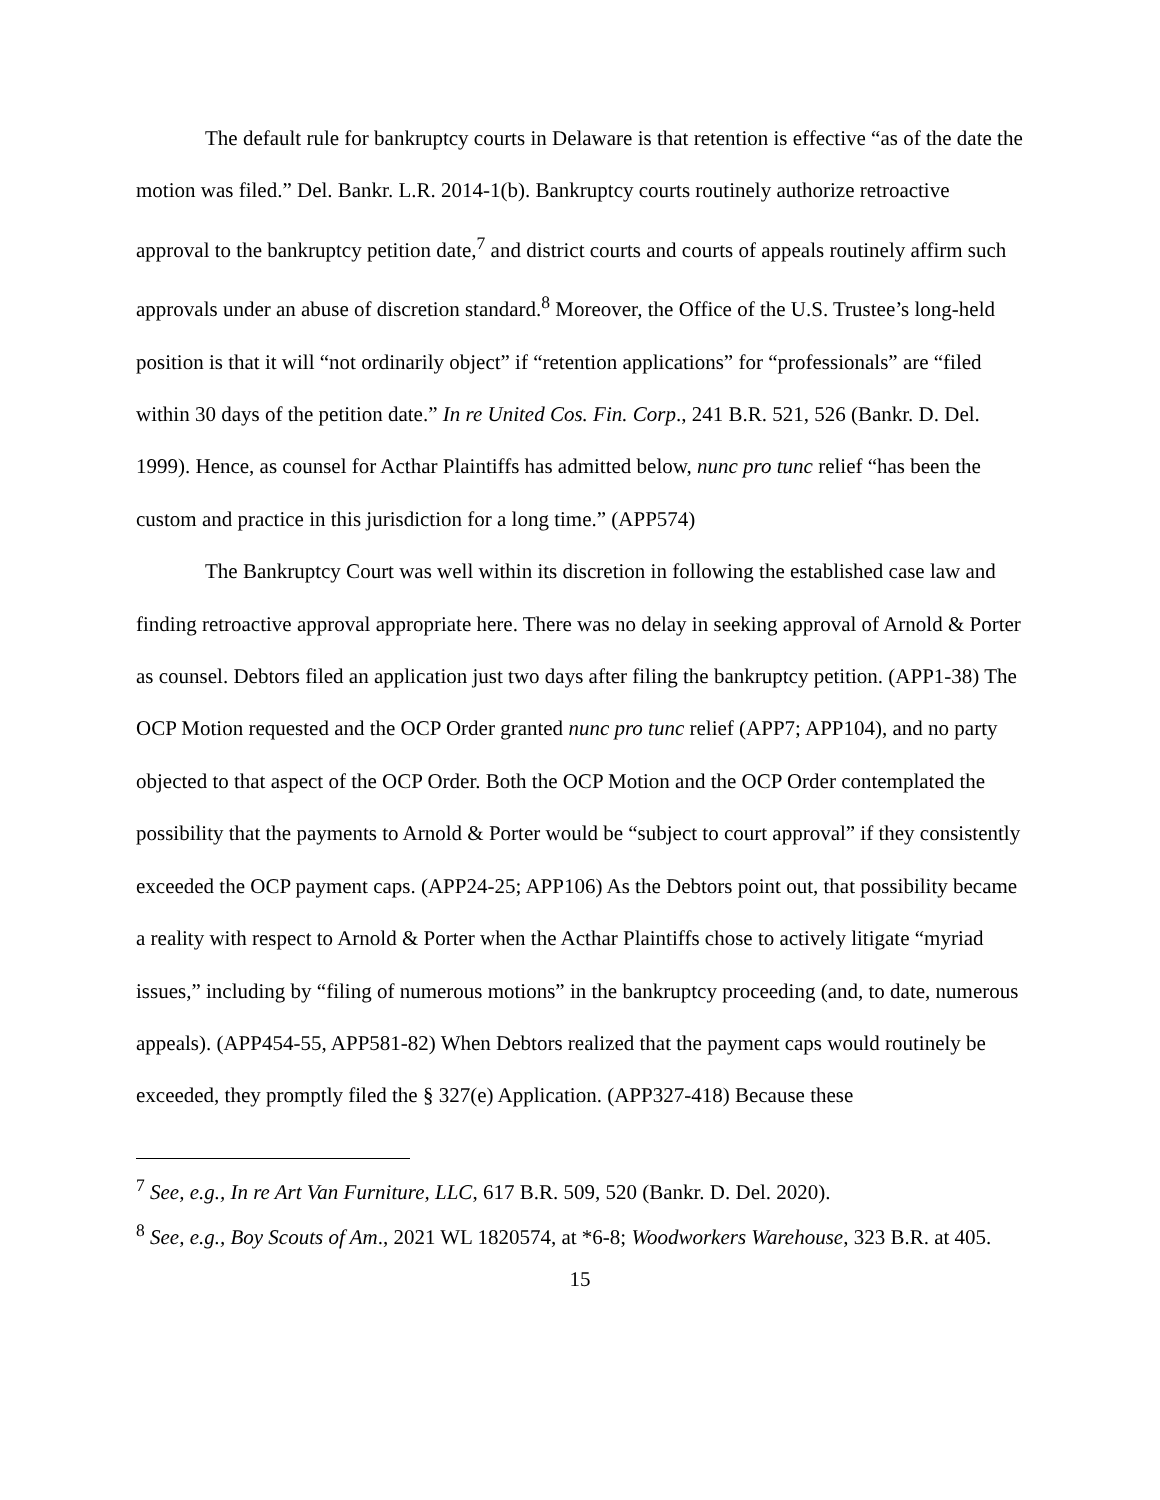The default rule for bankruptcy courts in Delaware is that retention is effective “as of the date the motion was filed.” Del. Bankr. L.R. 2014-1(b). Bankruptcy courts routinely authorize retroactive approval to the bankruptcy petition date,<sup>7</sup> and district courts and courts of appeals routinely affirm such approvals under an abuse of discretion standard.<sup>8</sup> Moreover, the Office of the U.S. Trustee’s long-held position is that it will “not ordinarily object” if “retention applications” for “professionals” are “filed within 30 days of the petition date.” In re United Cos. Fin. Corp., 241 B.R. 521, 526 (Bankr. D. Del. 1999). Hence, as counsel for Acthar Plaintiffs has admitted below, nunc pro tunc relief “has been the custom and practice in this jurisdiction for a long time.” (APP574)
The Bankruptcy Court was well within its discretion in following the established case law and finding retroactive approval appropriate here. There was no delay in seeking approval of Arnold & Porter as counsel. Debtors filed an application just two days after filing the bankruptcy petition. (APP1-38) The OCP Motion requested and the OCP Order granted nunc pro tunc relief (APP7; APP104), and no party objected to that aspect of the OCP Order. Both the OCP Motion and the OCP Order contemplated the possibility that the payments to Arnold & Porter would be “subject to court approval” if they consistently exceeded the OCP payment caps. (APP24-25; APP106) As the Debtors point out, that possibility became a reality with respect to Arnold & Porter when the Acthar Plaintiffs chose to actively litigate “myriad issues,” including by “filing of numerous motions” in the bankruptcy proceeding (and, to date, numerous appeals). (APP454-55, APP581-82) When Debtors realized that the payment caps would routinely be exceeded, they promptly filed the § 327(e) Application. (APP327-418) Because these
<sup>7</sup> See, e.g., In re Art Van Furniture, LLC, 617 B.R. 509, 520 (Bankr. D. Del. 2020).
<sup>8</sup> See, e.g., Boy Scouts of Am., 2021 WL 1820574, at *6-8; Woodworkers Warehouse, 323 B.R. at 405.
15